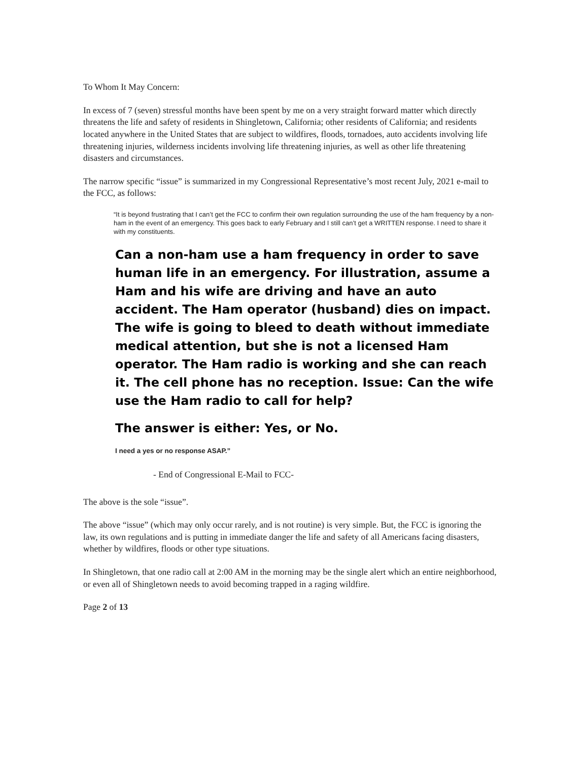To Whom It May Concern:
In excess of 7 (seven) stressful months have been spent by me on a very straight forward matter which directly threatens the life and safety of residents in Shingletown, California; other residents of California; and residents located anywhere in the United States that are subject to wildfires, floods, tornadoes, auto accidents involving life threatening injuries, wilderness incidents involving life threatening injuries, as well as other life threatening disasters and circumstances.
The narrow specific “issue” is summarized in my Congressional Representative’s most recent July, 2021 e-mail to the FCC, as follows:
“It is beyond frustrating that I can’t get the FCC to confirm their own regulation surrounding the use of the ham frequency by a non-ham in the event of an emergency. This goes back to early February and I still can’t get a WRITTEN response. I need to share it with my constituents.
Can a non-ham use a ham frequency in order to save human life in an emergency. For illustration, assume a Ham and his wife are driving and have an auto accident. The Ham operator (husband) dies on impact. The wife is going to bleed to death without immediate medical attention, but she is not a licensed Ham operator. The Ham radio is working and she can reach it. The cell phone has no reception. Issue: Can the wife use the Ham radio to call for help?
The answer is either: Yes, or No.
I need a yes or no response ASAP.”
- End of Congressional E-Mail to FCC-
The above is the sole “issue”.
The above “issue” (which may only occur rarely, and is not routine) is very simple. But, the FCC is ignoring the law, its own regulations and is putting in immediate danger the life and safety of all Americans facing disasters, whether by wildfires, floods or other type situations.
In Shingletown, that one radio call at 2:00 AM in the morning may be the single alert which an entire neighborhood, or even all of Shingletown needs to avoid becoming trapped in a raging wildfire.
Page 2 of 13